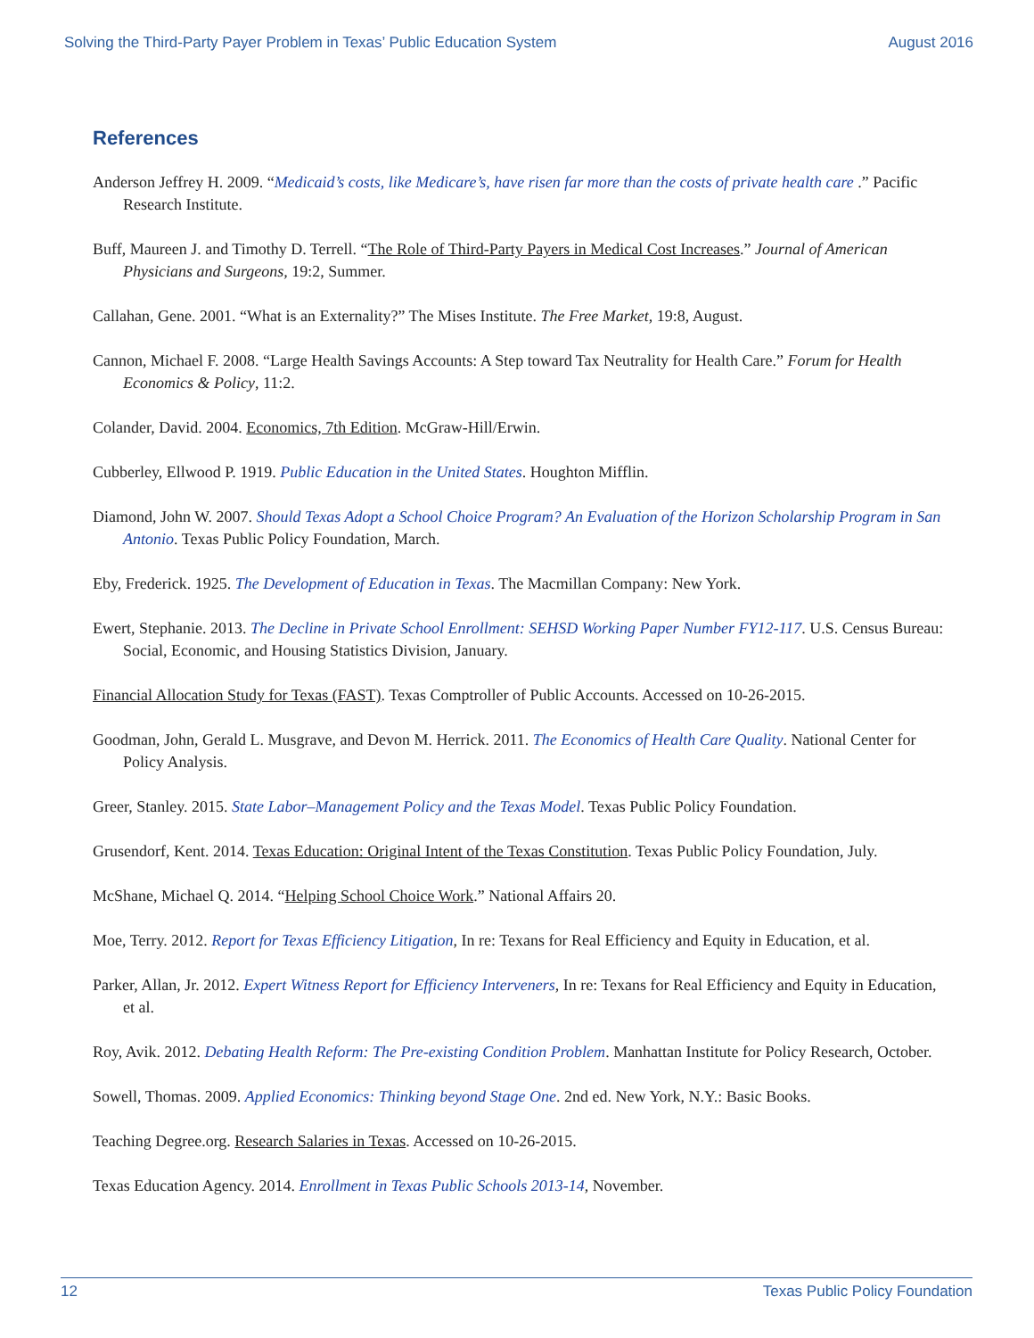Solving the Third-Party Payer Problem in Texas’ Public Education System August 2016
References
Anderson Jeffrey H. 2009. “Medicaid’s costs, like Medicare’s, have risen far more than the costs of private health care .” Pacific Research Institute.
Buff, Maureen J. and Timothy D. Terrell. “The Role of Third-Party Payers in Medical Cost Increases.” Journal of American Physicians and Surgeons, 19:2, Summer.
Callahan, Gene. 2001. “What is an Externality?” The Mises Institute. The Free Market, 19:8, August.
Cannon, Michael F. 2008. “Large Health Savings Accounts: A Step toward Tax Neutrality for Health Care.” Forum for Health Economics & Policy, 11:2.
Colander, David. 2004. Economics, 7th Edition. McGraw-Hill/Erwin.
Cubberley, Ellwood P. 1919. Public Education in the United States. Houghton Mifflin.
Diamond, John W. 2007. Should Texas Adopt a School Choice Program? An Evaluation of the Horizon Scholarship Program in San Antonio. Texas Public Policy Foundation, March.
Eby, Frederick. 1925. The Development of Education in Texas. The Macmillan Company: New York.
Ewert, Stephanie. 2013. The Decline in Private School Enrollment: SEHSD Working Paper Number FY12-117. U.S. Census Bureau: Social, Economic, and Housing Statistics Division, January.
Financial Allocation Study for Texas (FAST). Texas Comptroller of Public Accounts. Accessed on 10-26-2015.
Goodman, John, Gerald L. Musgrave, and Devon M. Herrick. 2011. The Economics of Health Care Quality. National Center for Policy Analysis.
Greer, Stanley. 2015. State Labor–Management Policy and the Texas Model. Texas Public Policy Foundation.
Grusendorf, Kent. 2014. Texas Education: Original Intent of the Texas Constitution. Texas Public Policy Foundation, July.
McShane, Michael Q. 2014. “Helping School Choice Work.” National Affairs 20.
Moe, Terry. 2012. Report for Texas Efficiency Litigation, In re: Texans for Real Efficiency and Equity in Education, et al.
Parker, Allan, Jr. 2012. Expert Witness Report for Efficiency Interveners, In re: Texans for Real Efficiency and Equity in Education, et al.
Roy, Avik. 2012. Debating Health Reform: The Pre-existing Condition Problem. Manhattan Institute for Policy Research, October.
Sowell, Thomas. 2009. Applied Economics: Thinking beyond Stage One. 2nd ed. New York, N.Y.: Basic Books.
Teaching Degree.org. Research Salaries in Texas. Accessed on 10-26-2015.
Texas Education Agency. 2014. Enrollment in Texas Public Schools 2013-14, November.
12 Texas Public Policy Foundation